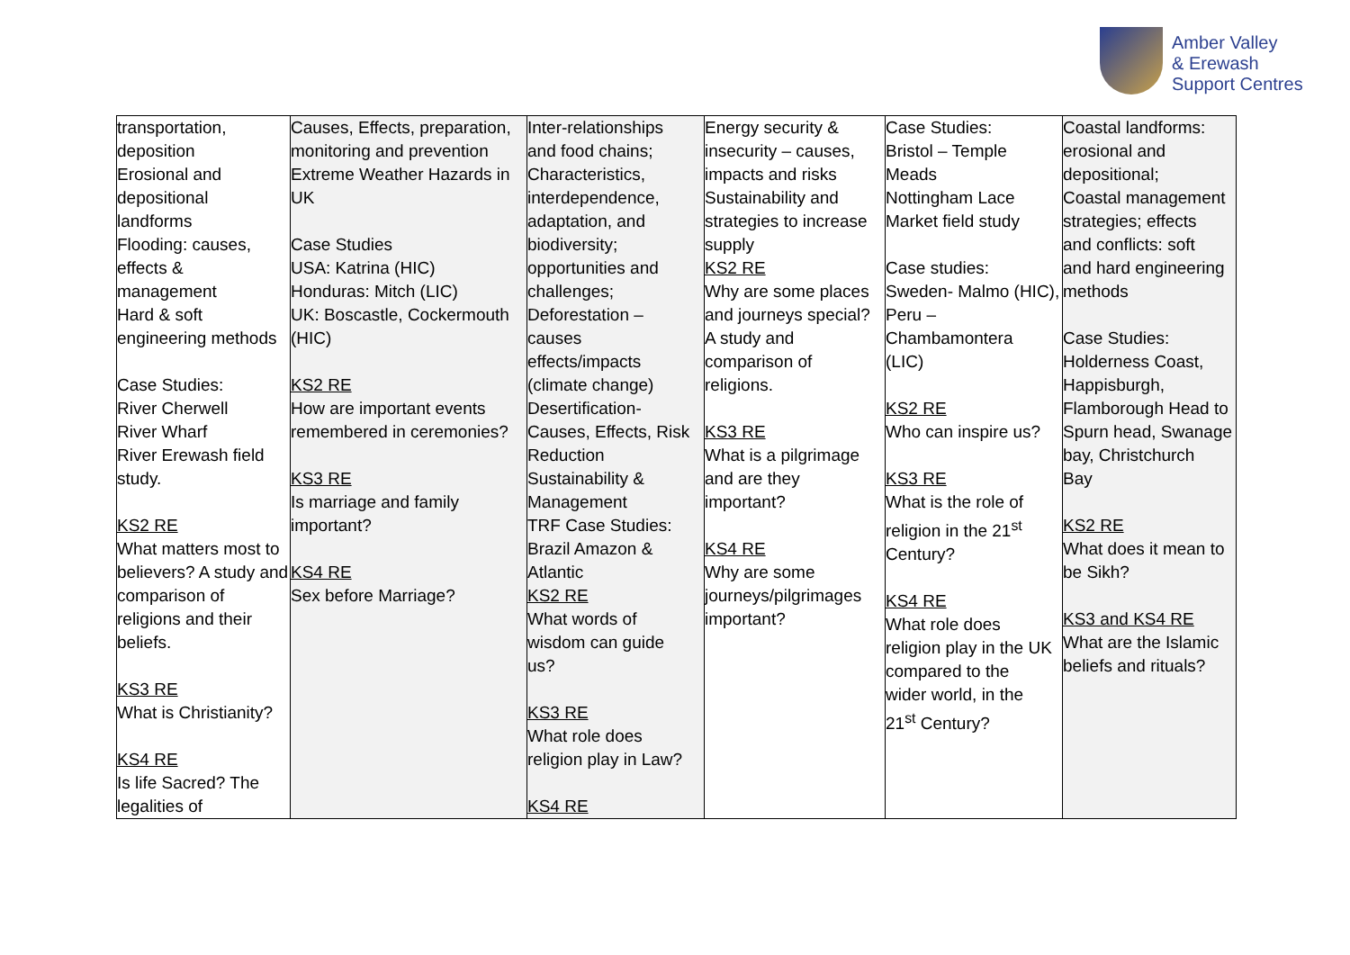Amber Valley
& Erewash
Support Centres
| transportation, deposition Erosional and depositional landforms Flooding: causes, effects & management Hard & soft engineering methods Case Studies: River Cherwell River Wharf River Erewash field study. KS2 RE What matters most to believers? A study and comparison of religions and their beliefs. KS3 RE What is Christianity? KS4 RE Is life Sacred? The legalities of | Causes, Effects, preparation, monitoring and prevention Extreme Weather Hazards in UK Case Studies USA: Katrina (HIC) Honduras: Mitch (LIC) UK: Boscastle, Cockermouth (HIC) KS2 RE How are important events remembered in ceremonies? KS3 RE Is marriage and family important? KS4 RE Sex before Marriage? | Inter-relationships and food chains; Characteristics, interdependence, adaptation, and biodiversity; opportunities and challenges; Deforestation – causes effects/impacts (climate change) Desertification- Causes, Effects, Risk Reduction Sustainability & Management TRF Case Studies: Brazil Amazon & Atlantic KS2 RE What words of wisdom can guide us? KS3 RE What role does religion play in Law? KS4 RE | Energy security & insecurity – causes, impacts and risks Sustainability and strategies to increase supply KS2 RE Why are some places and journeys special? A study and comparison of religions. KS3 RE What is a pilgrimage and are they important? KS4 RE Why are some journeys/pilgrimages important? | Case Studies: Bristol – Temple Meads Nottingham Lace Market field study Case studies: Sweden- Malmo (HIC), Peru – Chambamontera (LIC) KS2 RE Who can inspire us? KS3 RE What is the role of religion in the 21<sup>st</sup> Century? KS4 RE What role does religion play in the UK compared to the wider world, in the 21<sup>st</sup> Century? | Coastal landforms: erosional and depositional; Coastal management strategies; effects and conflicts: soft and hard engineering methods Case Studies: Holderness Coast, Happisburgh, Flamborough Head to Spurn head, Swanage bay, Christchurch Bay KS2 RE What does it mean to be Sikh? KS3 and KS4 RE What are the Islamic beliefs and rituals? |